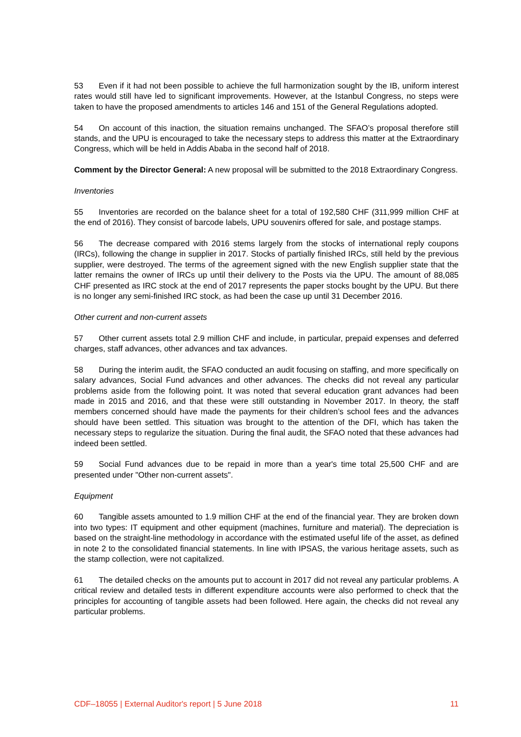53 Even if it had not been possible to achieve the full harmonization sought by the IB, uniform interest rates would still have led to significant improvements. However, at the Istanbul Congress, no steps were taken to have the proposed amendments to articles 146 and 151 of the General Regulations adopted.
54 On account of this inaction, the situation remains unchanged. The SFAO’s proposal therefore still stands, and the UPU is encouraged to take the necessary steps to address this matter at the Extraordinary Congress, which will be held in Addis Ababa in the second half of 2018.
Comment by the Director General: A new proposal will be submitted to the 2018 Extraordinary Congress.
Inventories
55 Inventories are recorded on the balance sheet for a total of 192,580 CHF (311,999 million CHF at the end of 2016). They consist of barcode labels, UPU souvenirs offered for sale, and postage stamps.
56 The decrease compared with 2016 stems largely from the stocks of international reply coupons (IRCs), following the change in supplier in 2017. Stocks of partially finished IRCs, still held by the previous supplier, were destroyed. The terms of the agreement signed with the new English supplier state that the latter remains the owner of IRCs up until their delivery to the Posts via the UPU. The amount of 88,085 CHF presented as IRC stock at the end of 2017 represents the paper stocks bought by the UPU. But there is no longer any semi-finished IRC stock, as had been the case up until 31 December 2016.
Other current and non-current assets
57 Other current assets total 2.9 million CHF and include, in particular, prepaid expenses and deferred charges, staff advances, other advances and tax advances.
58 During the interim audit, the SFAO conducted an audit focusing on staffing, and more specifi­cally on salary advances, Social Fund advances and other advances. The checks did not reveal any particular problems aside from the following point. It was noted that several education grant advances had been made in 2015 and 2016, and that these were still outstanding in November 2017. In theory, the staff members concerned should have made the payments for their children’s school fees and the advances should have been settled. This situation was brought to the attention of the DFI, which has taken the necessary steps to regularize the situation. During the final audit, the SFAO noted that these advances had indeed been settled.
59 Social Fund advances due to be repaid in more than a year's time total 25,500 CHF and are presented under "Other non-current assets".
Equipment
60 Tangible assets amounted to 1.9 million CHF at the end of the financial year. They are broken down into two types: IT equipment and other equipment (machines, furniture and material). The depreciation is based on the straight-line methodology in accordance with the estimated useful life of the asset, as defined in note 2 to the consolidated financial statements. In line with IPSAS, the various heritage assets, such as the stamp collection, were not capitalized.
61 The detailed checks on the amounts put to account in 2017 did not reveal any particular prob­lems. A critical review and detailed tests in different expenditure accounts were also performed to check that the principles for accounting of tangible assets had been followed. Here again, the checks did not reveal any particular problems.
CDF–18055 | External Auditor's report | 5 June 2018 11